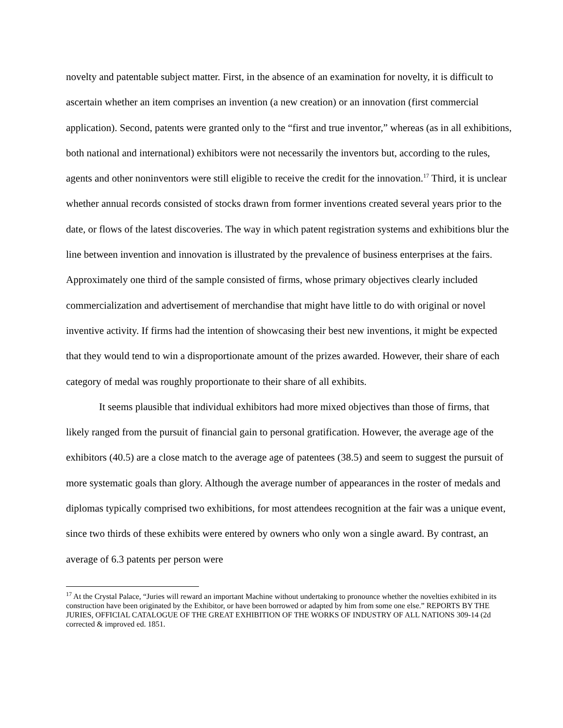novelty and patentable subject matter. First, in the absence of an examination for novelty, it is difficult to ascertain whether an item comprises an invention (a new creation) or an innovation (first commercial application). Second, patents were granted only to the “first and true inventor,” whereas (as in all exhibitions, both national and international) exhibitors were not necessarily the inventors but, according to the rules, agents and other noninventors were still eligible to receive the credit for the innovation.<sup>17</sup> Third, it is unclear whether annual records consisted of stocks drawn from former inventions created several years prior to the date, or flows of the latest discoveries. The way in which patent registration systems and exhibitions blur the line between invention and innovation is illustrated by the prevalence of business enterprises at the fairs. Approximately one third of the sample consisted of firms, whose primary objectives clearly included commercialization and advertisement of merchandise that might have little to do with original or novel inventive activity. If firms had the intention of showcasing their best new inventions, it might be expected that they would tend to win a disproportionate amount of the prizes awarded. However, their share of each category of medal was roughly proportionate to their share of all exhibits.
It seems plausible that individual exhibitors had more mixed objectives than those of firms, that likely ranged from the pursuit of financial gain to personal gratification. However, the average age of the exhibitors (40.5) are a close match to the average age of patentees (38.5) and seem to suggest the pursuit of more systematic goals than glory. Although the average number of appearances in the roster of medals and diplomas typically comprised two exhibitions, for most attendees recognition at the fair was a unique event, since two thirds of these exhibits were entered by owners who only won a single award. By contrast, an average of 6.3 patents per person were
<sup>17</sup> At the Crystal Palace, “Juries will reward an important Machine without undertaking to pronounce whether the novelties exhibited in its construction have been originated by the Exhibitor, or have been borrowed or adapted by him from some one else.” REPORTS BY THE JURIES, OFFICIAL CATALOGUE OF THE GREAT EXHIBITION OF THE WORKS OF INDUSTRY OF ALL NATIONS 309-14 (2d corrected & improved ed. 1851.